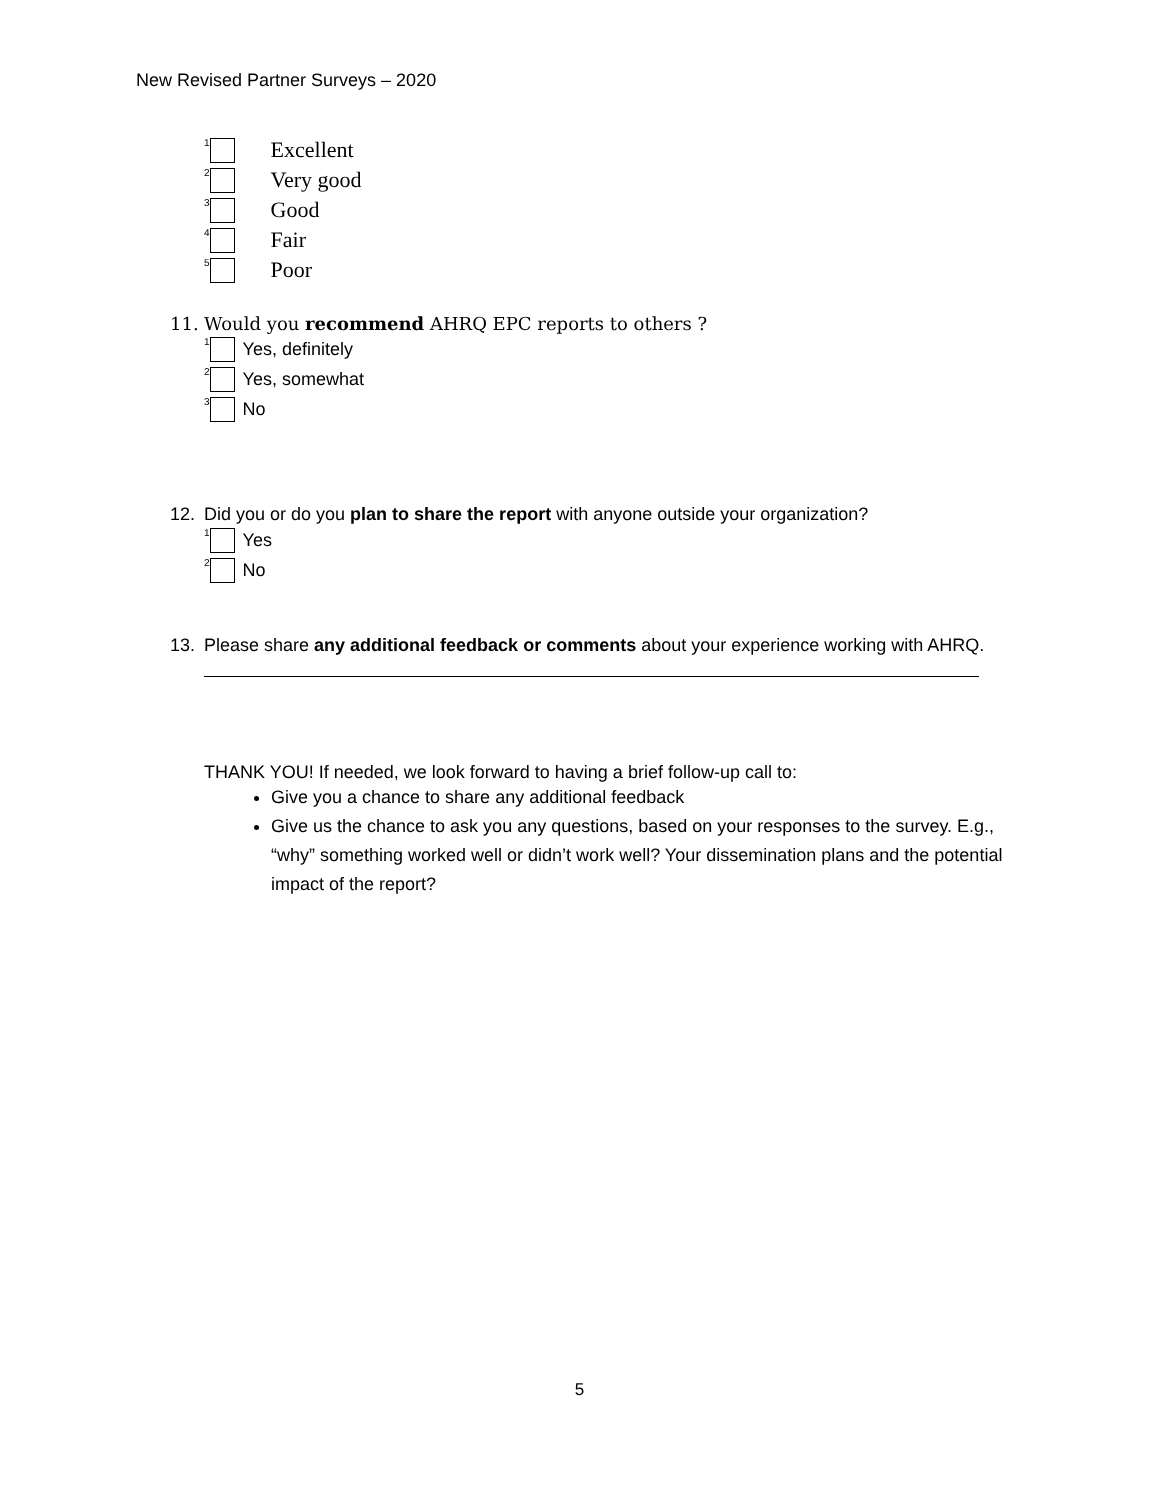New Revised Partner Surveys – 2020
<sup>1</sup> Excellent
<sup>2</sup> Very good
<sup>3</sup> Good
<sup>4</sup> Fair
<sup>5</sup> Poor
11. Would you recommend AHRQ EPC reports to others ?
<sup>1</sup> Yes, definitely
<sup>2</sup> Yes, somewhat
<sup>3</sup> No
12. Did you or do you plan to share the report with anyone outside your organization?
<sup>1</sup> Yes
<sup>2</sup> No
13. Please share any additional feedback or comments about your experience working with AHRQ.
THANK YOU! If needed, we look forward to having a brief follow-up call to:
Give you a chance to share any additional feedback
Give us the chance to ask you any questions, based on your responses to the survey. E.g., “why” something worked well or didn’t work well? Your dissemination plans and the potential impact of the report?
5